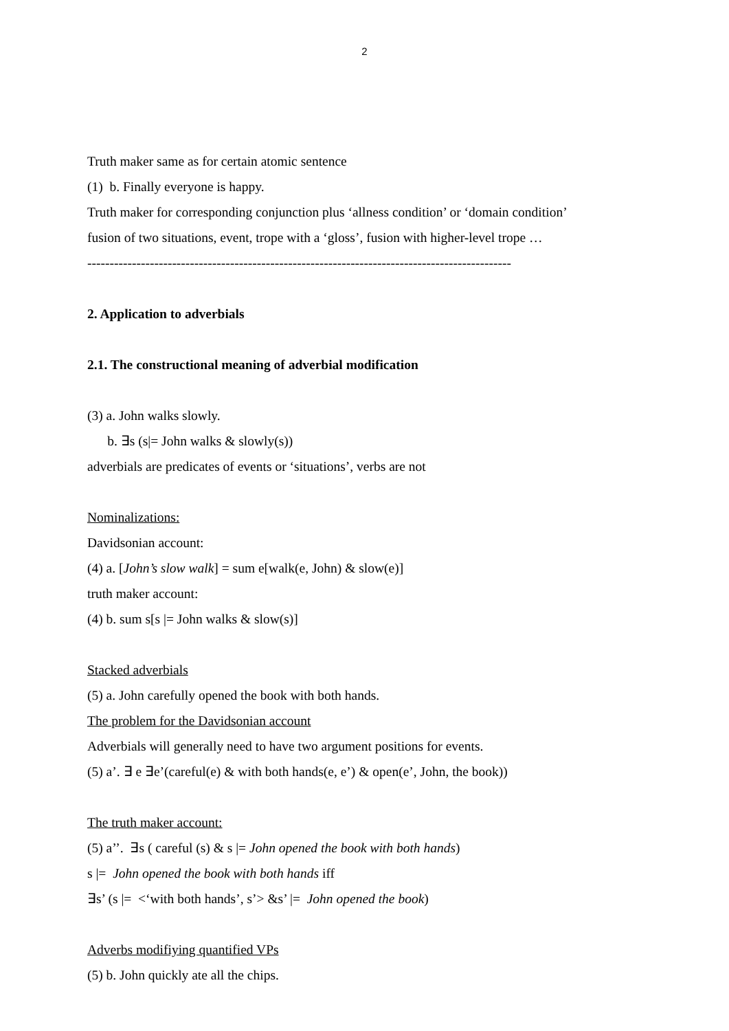2
Truth maker same as for certain atomic sentence
(1) b. Finally everyone is happy.
Truth maker for corresponding conjunction plus ‘allness condition’ or ‘domain condition’
fusion of two situations, event, trope with a ‘gloss’, fusion with higher-level trope …
-----------------------------------------------------------------------------------------------
2. Application to adverbials
2.1. The constructional meaning of adverbial modification
(3) a. John walks slowly.
b. ∃s (s|= John walks & slowly(s))
adverbials are predicates of events or ‘situations’, verbs are not
Nominalizations:
Davidsonian account:
(4) a. [John’s slow walk] = sum e[walk(e, John) & slow(e)]
truth maker account:
(4) b. sum s[s |= John walks & slow(s)]
Stacked adverbials
(5) a. John carefully opened the book with both hands.
The problem for the Davidsonian account
Adverbials will generally need to have two argument positions for events.
(5) a’. ∃ e ∃e’(careful(e) & with both hands(e, e’) & open(e’, John, the book))
The truth maker account:
(5) a’’. ∃s ( careful (s) & s |= John opened the book with both hands)
s |= John opened the book with both hands iff
∃s’ (s |= <‘with both hands’, s’> &s’ |= John opened the book)
Adverbs modifiying quantified VPs
(5) b. John quickly ate all the chips.